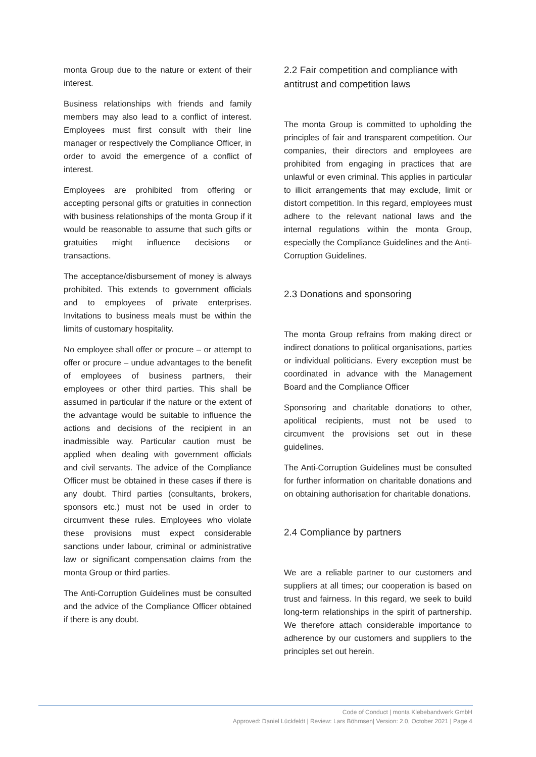monta Group due to the nature or extent of their interest.
Business relationships with friends and family members may also lead to a conflict of interest. Employees must first consult with their line manager or respectively the Compliance Officer, in order to avoid the emergence of a conflict of interest.
Employees are prohibited from offering or accepting personal gifts or gratuities in connection with business relationships of the monta Group if it would be reasonable to assume that such gifts or gratuities might influence decisions or transactions.
The acceptance/disbursement of money is always prohibited. This extends to government officials and to employees of private enterprises. Invitations to business meals must be within the limits of customary hospitality.
No employee shall offer or procure – or attempt to offer or procure – undue advantages to the benefit of employees of business partners, their employees or other third parties. This shall be assumed in particular if the nature or the extent of the advantage would be suitable to influence the actions and decisions of the recipient in an inadmissible way. Particular caution must be applied when dealing with government officials and civil servants. The advice of the Compliance Officer must be obtained in these cases if there is any doubt. Third parties (consultants, brokers, sponsors etc.) must not be used in order to circumvent these rules. Employees who violate these provisions must expect considerable sanctions under labour, criminal or administrative law or significant compensation claims from the monta Group or third parties.
The Anti-Corruption Guidelines must be consulted and the advice of the Compliance Officer obtained if there is any doubt.
2.2 Fair competition and compliance with antitrust and competition laws
The monta Group is committed to upholding the principles of fair and transparent competition. Our companies, their directors and employees are prohibited from engaging in practices that are unlawful or even criminal. This applies in particular to illicit arrangements that may exclude, limit or distort competition. In this regard, employees must adhere to the relevant national laws and the internal regulations within the monta Group, especially the Compliance Guidelines and the Anti-Corruption Guidelines.
2.3 Donations and sponsoring
The monta Group refrains from making direct or indirect donations to political organisations, parties or individual politicians. Every exception must be coordinated in advance with the Management Board and the Compliance Officer
Sponsoring and charitable donations to other, apolitical recipients, must not be used to circumvent the provisions set out in these guidelines.
The Anti-Corruption Guidelines must be consulted for further information on charitable donations and on obtaining authorisation for charitable donations.
2.4 Compliance by partners
We are a reliable partner to our customers and suppliers at all times; our cooperation is based on trust and fairness. In this regard, we seek to build long-term relationships in the spirit of partnership. We therefore attach considerable importance to adherence by our customers and suppliers to the principles set out herein.
Code of Conduct | monta Klebebandwerk GmbH
Approved: Daniel Lückfeldt | Review: Lars Böhrnsen| Version: 2.0, October 2021 | Page 4